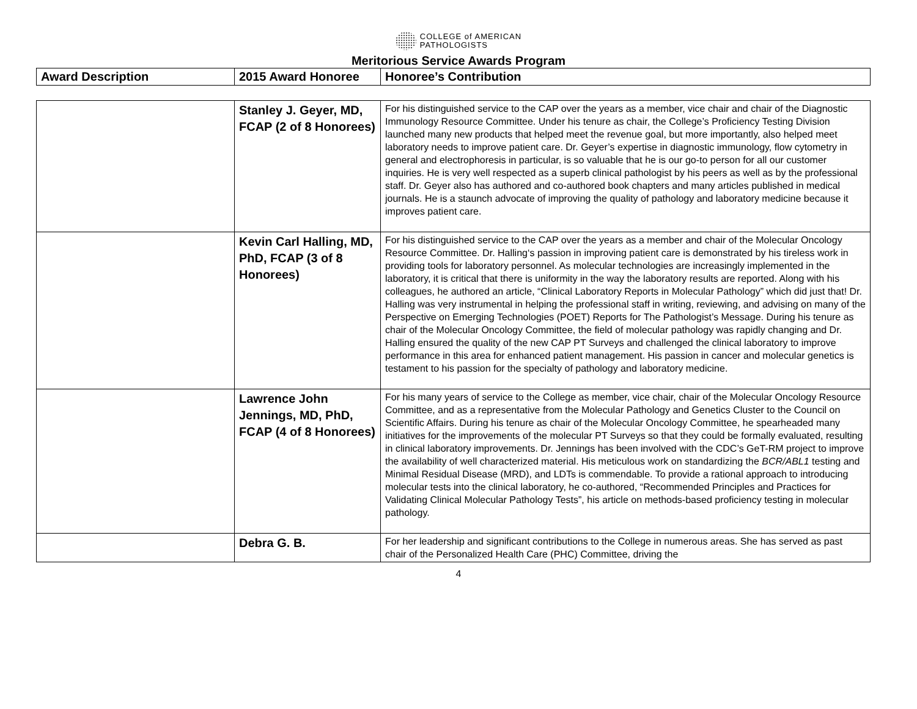COLLEGE of AMERICAN
PATHOLOGISTS
Meritorious Service Awards Program
| Award Description | 2015 Award Honoree | Honoree’s Contribution |
| --- | --- | --- |
| | Stanley J. Geyer, MD, FCAP (2 of 8 Honorees) | For his distinguished service to the CAP over the years as a member, vice chair and chair of the Diagnostic Immunology Resource Committee. Under his tenure as chair, the College’s Proficiency Testing Division launched many new products that helped meet the revenue goal, but more importantly, also helped meet laboratory needs to improve patient care. Dr. Geyer’s expertise in diagnostic immunology, flow cytometry in general and electrophoresis in particular, is so valuable that he is our go-to person for all our customer inquiries. He is very well respected as a superb clinical pathologist by his peers as well as by the professional staff. Dr. Geyer also has authored and co-authored book chapters and many articles published in medical journals. He is a staunch advocate of improving the quality of pathology and laboratory medicine because it improves patient care. |
| | Kevin Carl Halling, MD, PhD, FCAP (3 of 8 Honorees) | For his distinguished service to the CAP over the years as a member and chair of the Molecular Oncology Resource Committee. Dr. Halling‘s passion in improving patient care is demonstrated by his tireless work in providing tools for laboratory personnel. As molecular technologies are increasingly implemented in the laboratory, it is critical that there is uniformity in the way the laboratory results are reported. Along with his colleagues, he authored an article, “Clinical Laboratory Reports in Molecular Pathology” which did just that! Dr. Halling was very instrumental in helping the professional staff in writing, reviewing, and advising on many of the Perspective on Emerging Technologies (POET) Reports for The Pathologist’s Message. During his tenure as chair of the Molecular Oncology Committee, the field of molecular pathology was rapidly changing and Dr. Halling ensured the quality of the new CAP PT Surveys and challenged the clinical laboratory to improve performance in this area for enhanced patient management. His passion in cancer and molecular genetics is testament to his passion for the specialty of pathology and laboratory medicine. |
| | Lawrence John Jennings, MD, PhD, FCAP (4 of 8 Honorees) | For his many years of service to the College as member, vice chair, chair of the Molecular Oncology Resource Committee, and as a representative from the Molecular Pathology and Genetics Cluster to the Council on Scientific Affairs. During his tenure as chair of the Molecular Oncology Committee, he spearheaded many initiatives for the improvements of the molecular PT Surveys so that they could be formally evaluated, resulting in clinical laboratory improvements. Dr. Jennings has been involved with the CDC’s GeT-RM project to improve the availability of well characterized material. His meticulous work on standardizing the BCR/ABL1 testing and Minimal Residual Disease (MRD), and LDTs is commendable. To provide a rational approach to introducing molecular tests into the clinical laboratory, he co-authored, “Recommended Principles and Practices for Validating Clinical Molecular Pathology Tests”, his article on methods-based proficiency testing in molecular pathology. |
| | Debra G. B. | For her leadership and significant contributions to the College in numerous areas. She has served as past chair of the Personalized Health Care (PHC) Committee, driving the |
4